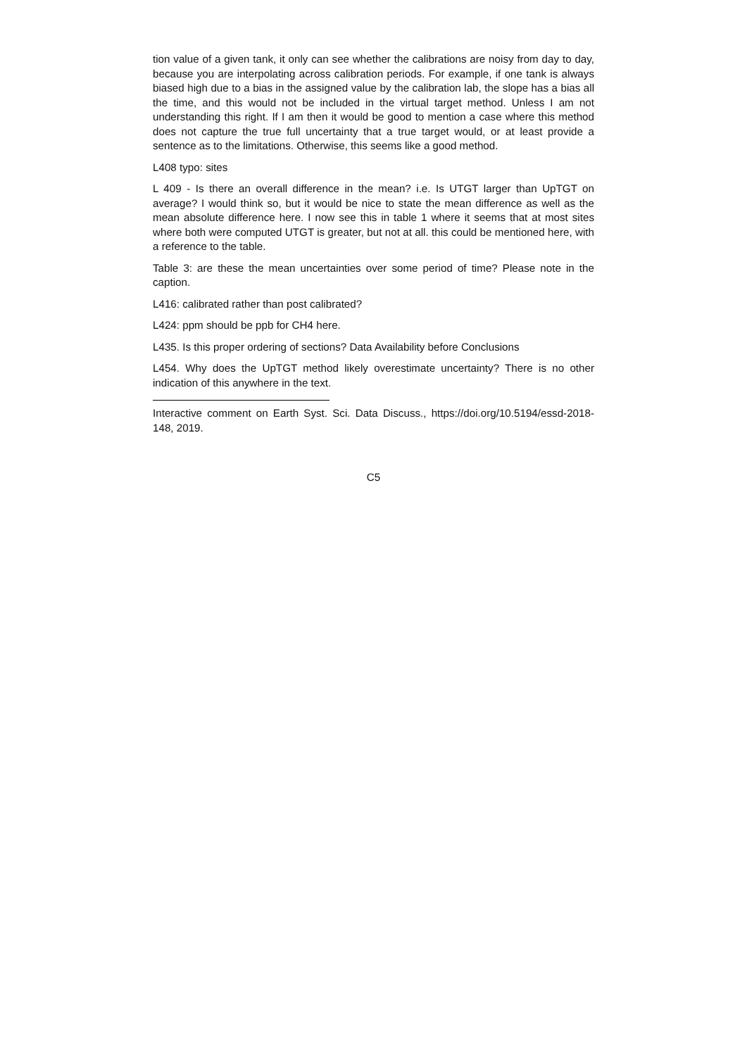tion value of a given tank, it only can see whether the calibrations are noisy from day to day, because you are interpolating across calibration periods. For example, if one tank is always biased high due to a bias in the assigned value by the calibration lab, the slope has a bias all the time, and this would not be included in the virtual target method. Unless I am not understanding this right. If I am then it would be good to mention a case where this method does not capture the true full uncertainty that a true target would, or at least provide a sentence as to the limitations. Otherwise, this seems like a good method.
L408 typo: sites
L 409 - Is there an overall difference in the mean? i.e. Is UTGT larger than UpTGT on average? I would think so, but it would be nice to state the mean difference as well as the mean absolute difference here. I now see this in table 1 where it seems that at most sites where both were computed UTGT is greater, but not at all. this could be mentioned here, with a reference to the table.
Table 3: are these the mean uncertainties over some period of time? Please note in the caption.
L416: calibrated rather than post calibrated?
L424: ppm should be ppb for CH4 here.
L435. Is this proper ordering of sections? Data Availability before Conclusions
L454. Why does the UpTGT method likely overestimate uncertainty? There is no other indication of this anywhere in the text.
Interactive comment on Earth Syst. Sci. Data Discuss., https://doi.org/10.5194/essd-2018-148, 2019.
C5